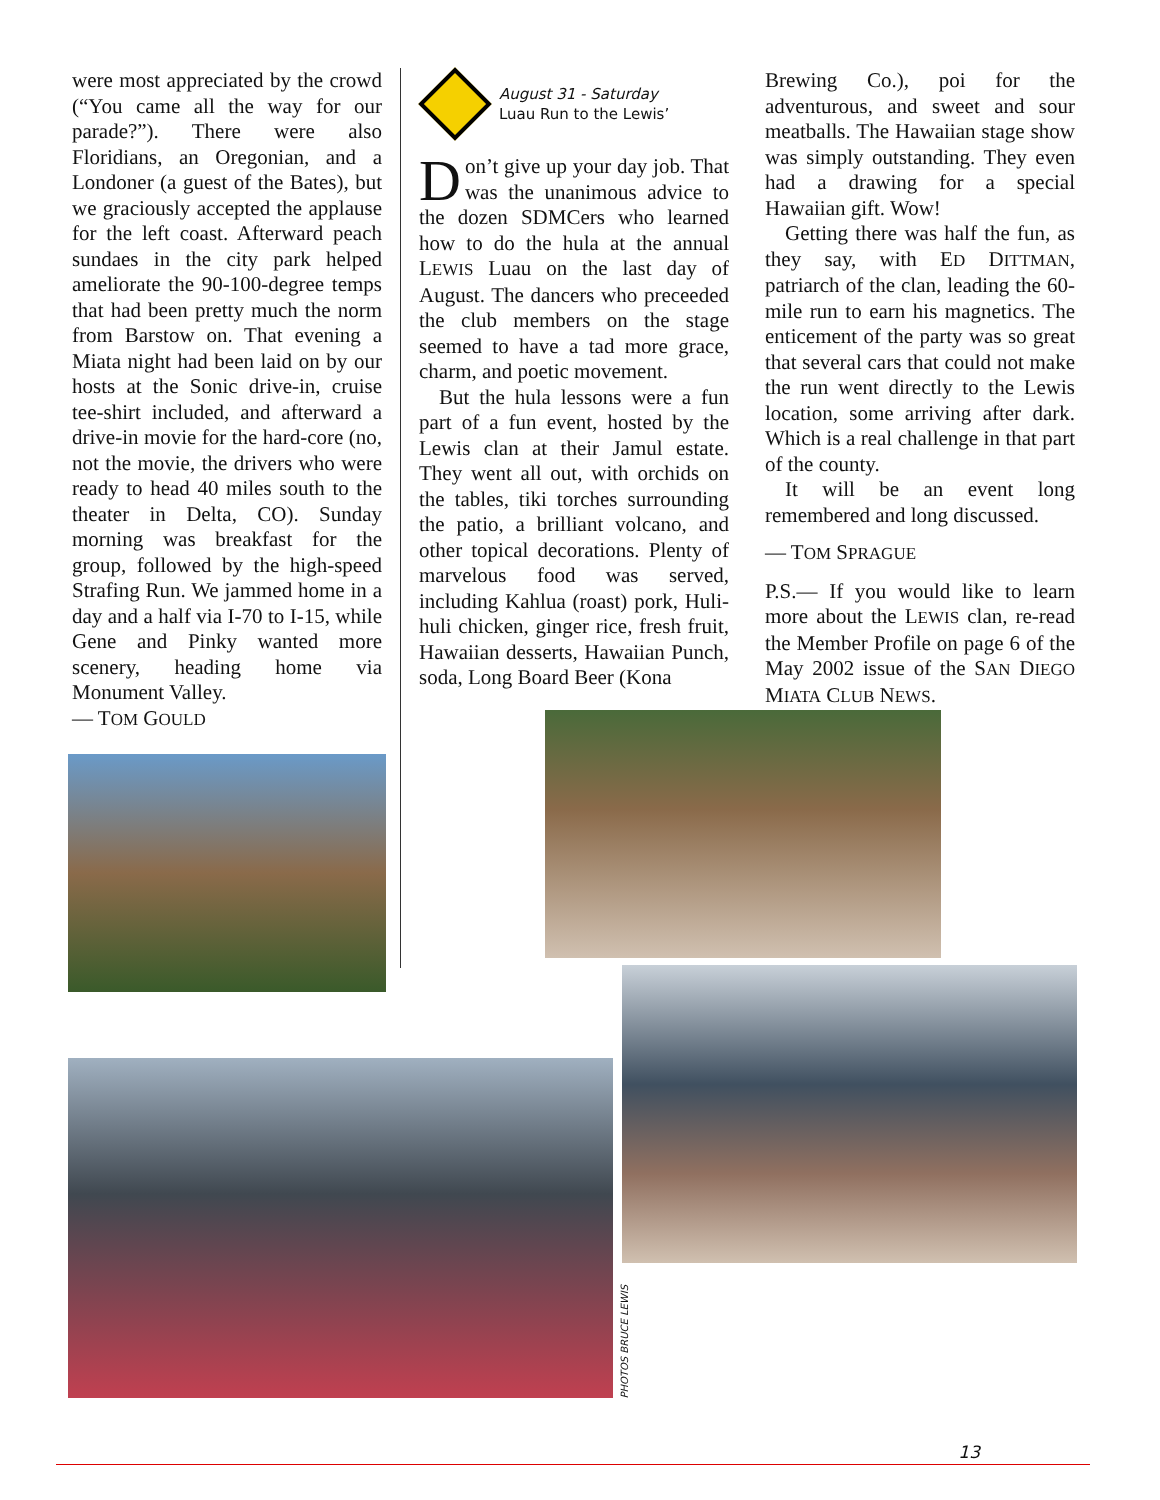were most appreciated by the crowd (“You came all the way for our parade?”). There were also Floridians, an Oregonian, and a Londoner (a guest of the Bates), but we graciously accepted the applause for the left coast. Afterward peach sundaes in the city park helped ameliorate the 90-100-degree temps that had been pretty much the norm from Barstow on. That evening a Miata night had been laid on by our hosts at the Sonic drive-in, cruise tee-shirt included, and afterward a drive-in movie for the hard-core (no, not the movie, the drivers who were ready to head 40 miles south to the theater in Delta, CO). Sunday morning was breakfast for the group, followed by the high-speed Strafing Run. We jammed home in a day and a half via I-70 to I-15, while Gene and Pinky wanted more scenery, heading home via Monument Valley.
— TOM GOULD
August 31 - Saturday
Luau Run to the Lewis’
Don’t give up your day job. That was the unanimous advice to the dozen SDMCers who learned how to do the hula at the annual LEWIS Luau on the last day of August. The dancers who preceeded the club members on the stage seemed to have a tad more grace, charm, and poetic movement.
But the hula lessons were a fun part of a fun event, hosted by the Lewis clan at their Jamul estate. They went all out, with orchids on the tables, tiki torches surrounding the patio, a brilliant volcano, and other topical decorations. Plenty of marvelous food was served, including Kahlua (roast) pork, Huli-huli chicken, ginger rice, fresh fruit, Hawaiian desserts, Hawaiian Punch, soda, Long Board Beer (Kona
Brewing Co.), poi for the adventurous, and sweet and sour meatballs. The Hawaiian stage show was simply outstanding. They even had a drawing for a special Hawaiian gift. Wow!
Getting there was half the fun, as they say, with ED DITTMAN, patriarch of the clan, leading the 60-mile run to earn his magnetics. The enticement of the party was so great that several cars that could not make the run went directly to the Lewis location, some arriving after dark. Which is a real challenge in that part of the county.
It will be an event long remembered and long discussed.
— TOM SPRAGUE
P.S.— If you would like to learn more about the LEWIS clan, re-read the Member Profile on page 6 of the May 2002 issue of the SAN DIEGO MIATA CLUB NEWS.
PHOTOS BRUCE LEWIS
13